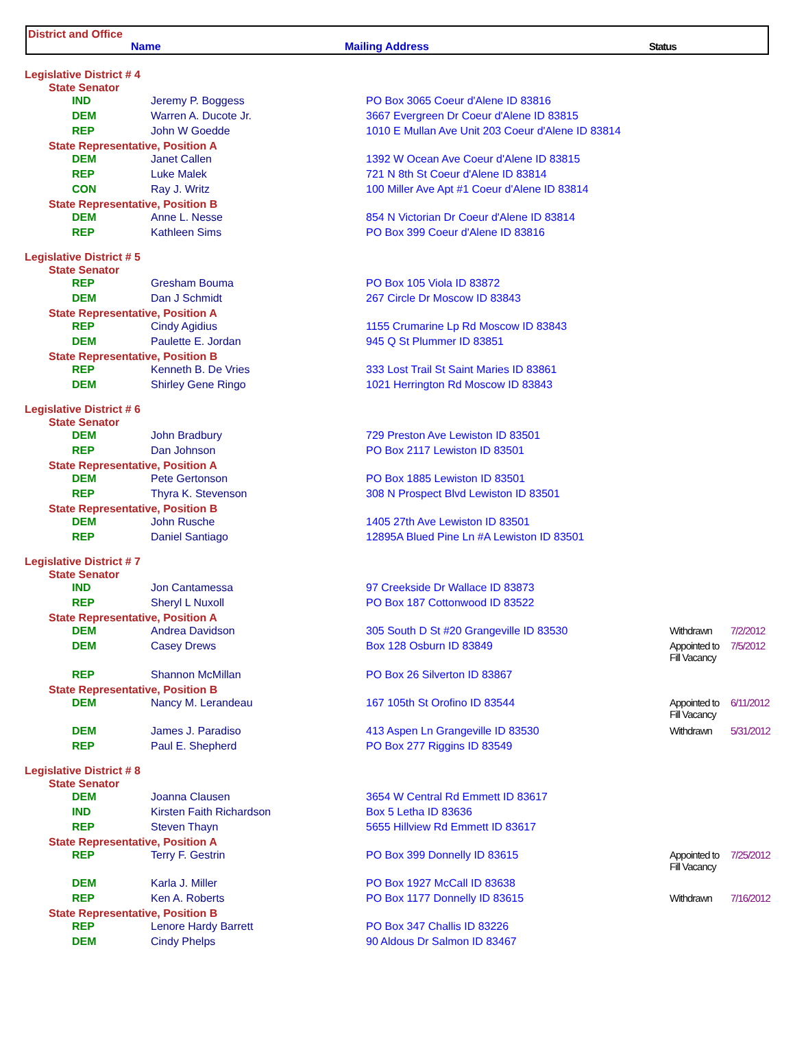District and Office
Name Mailing Address Status
| Legislative District # 4 | | | | |
| State Senator | | | | |
| IND | Jeremy P. Boggess | PO Box 3065 Coeur d'Alene ID 83816 | | |
| DEM | Warren A. Ducote Jr. | 3667 Evergreen Dr Coeur d'Alene ID 83815 | | |
| REP | John W Goedde | 1010 E Mullan Ave Unit 203 Coeur d'Alene ID 83814 | | |
| State Representative, Position A | | | | |
| DEM | Janet Callen | 1392 W Ocean Ave Coeur d'Alene ID 83815 | | |
| REP | Luke Malek | 721 N 8th St Coeur d'Alene ID 83814 | | |
| CON | Ray J. Writz | 100 Miller Ave Apt #1 Coeur d'Alene ID 83814 | | |
| State Representative, Position B | | | | |
| DEM | Anne L. Nesse | 854 N Victorian Dr Coeur d'Alene ID 83814 | | |
| REP | Kathleen Sims | PO Box 399 Coeur d'Alene ID 83816 | | |
| Legislative District # 5 | | | | |
| State Senator | | | | |
| REP | Gresham Bouma | PO Box 105 Viola ID 83872 | | |
| DEM | Dan J Schmidt | 267 Circle Dr Moscow ID 83843 | | |
| State Representative, Position A | | | | |
| REP | Cindy Agidius | 1155 Crumarine Lp Rd Moscow ID 83843 | | |
| DEM | Paulette E. Jordan | 945 Q St Plummer ID 83851 | | |
| State Representative, Position B | | | | |
| REP | Kenneth B. De Vries | 333 Lost Trail St Saint Maries ID 83861 | | |
| DEM | Shirley Gene Ringo | 1021 Herrington Rd Moscow ID 83843 | | |
| Legislative District # 6 | | | | |
| State Senator | | | | |
| DEM | John Bradbury | 729 Preston Ave Lewiston ID 83501 | | |
| REP | Dan Johnson | PO Box 2117 Lewiston ID 83501 | | |
| State Representative, Position A | | | | |
| DEM | Pete Gertonson | PO Box 1885 Lewiston ID 83501 | | |
| REP | Thyra K. Stevenson | 308 N Prospect Blvd Lewiston ID 83501 | | |
| State Representative, Position B | | | | |
| DEM | John Rusche | 1405 27th Ave Lewiston ID 83501 | | |
| REP | Daniel Santiago | 12895A Blued Pine Ln #A Lewiston ID 83501 | | |
| Legislative District # 7 | | | | |
| State Senator | | | | |
| IND | Jon Cantamessa | 97 Creekside Dr Wallace ID 83873 | | |
| REP | Sheryl L Nuxoll | PO Box 187 Cottonwood ID 83522 | | |
| State Representative, Position A | | | | |
| DEM | Andrea Davidson | 305 South D St #20 Grangeville ID 83530 | Withdrawn | 7/2/2012 |
| DEM | Casey Drews | Box 128 Osburn ID 83849 | Appointed to Fill Vacancy | 7/5/2012 |
| REP | Shannon McMillan | PO Box 26 Silverton ID 83867 | | |
| State Representative, Position B | | | | |
| DEM | Nancy M. Lerandeau | 167 105th St Orofino ID 83544 | Appointed to Fill Vacancy | 6/11/2012 |
| DEM | James J. Paradiso | 413 Aspen Ln Grangeville ID 83530 | Withdrawn | 5/31/2012 |
| REP | Paul E. Shepherd | PO Box 277 Riggins ID 83549 | | |
| Legislative District # 8 | | | | |
| State Senator | | | | |
| DEM | Joanna Clausen | 3654 W Central Rd Emmett ID 83617 | | |
| IND | Kirsten Faith Richardson | Box 5 Letha ID 83636 | | |
| REP | Steven Thayn | 5655 Hillview Rd Emmett ID 83617 | | |
| State Representative, Position A | | | | |
| REP | Terry F. Gestrin | PO Box 399 Donnelly ID 83615 | Appointed to Fill Vacancy | 7/25/2012 |
| DEM | Karla J. Miller | PO Box 1927 McCall ID 83638 | | |
| REP | Ken A. Roberts | PO Box 1177 Donnelly ID 83615 | Withdrawn | 7/16/2012 |
| State Representative, Position B | | | | |
| REP | Lenore Hardy Barrett | PO Box 347 Challis ID 83226 | | |
| DEM | Cindy Phelps | 90 Aldous Dr Salmon ID 83467 | | |